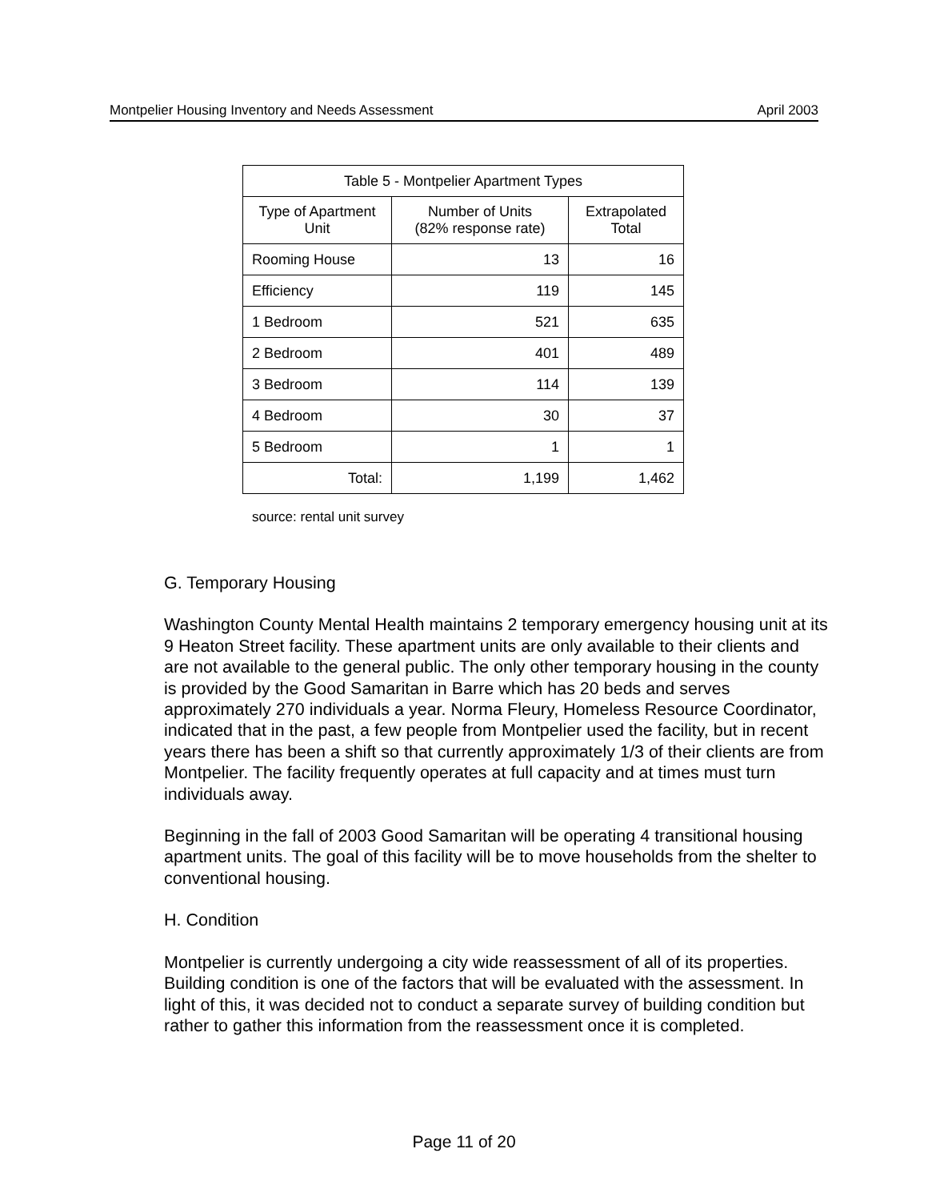Montpelier Housing Inventory and Needs Assessment April 2003
| Table 5 - Montpelier Apartment Types | | |
| --- | --- | --- |
| Type of Apartment Unit | Number of Units (82% response rate) | Extrapolated Total |
| Rooming House | 13 | 16 |
| Efficiency | 119 | 145 |
| 1 Bedroom | 521 | 635 |
| 2 Bedroom | 401 | 489 |
| 3 Bedroom | 114 | 139 |
| 4 Bedroom | 30 | 37 |
| 5 Bedroom | 1 | 1 |
| Total: | 1,199 | 1,462 |
source: rental unit survey
G. Temporary Housing
Washington County Mental Health maintains 2 temporary emergency housing unit at its 9 Heaton Street facility. These apartment units are only available to their clients and are not available to the general public. The only other temporary housing in the county is provided by the Good Samaritan in Barre which has 20 beds and serves approximately 270 individuals a year. Norma Fleury, Homeless Resource Coordinator, indicated that in the past, a few people from Montpelier used the facility, but in recent years there has been a shift so that currently approximately 1/3 of their clients are from Montpelier. The facility frequently operates at full capacity and at times must turn individuals away.
Beginning in the fall of 2003 Good Samaritan will be operating 4 transitional housing apartment units. The goal of this facility will be to move households from the shelter to conventional housing.
H. Condition
Montpelier is currently undergoing a city wide reassessment of all of its properties. Building condition is one of the factors that will be evaluated with the assessment. In light of this, it was decided not to conduct a separate survey of building condition but rather to gather this information from the reassessment once it is completed.
Page 11 of 20